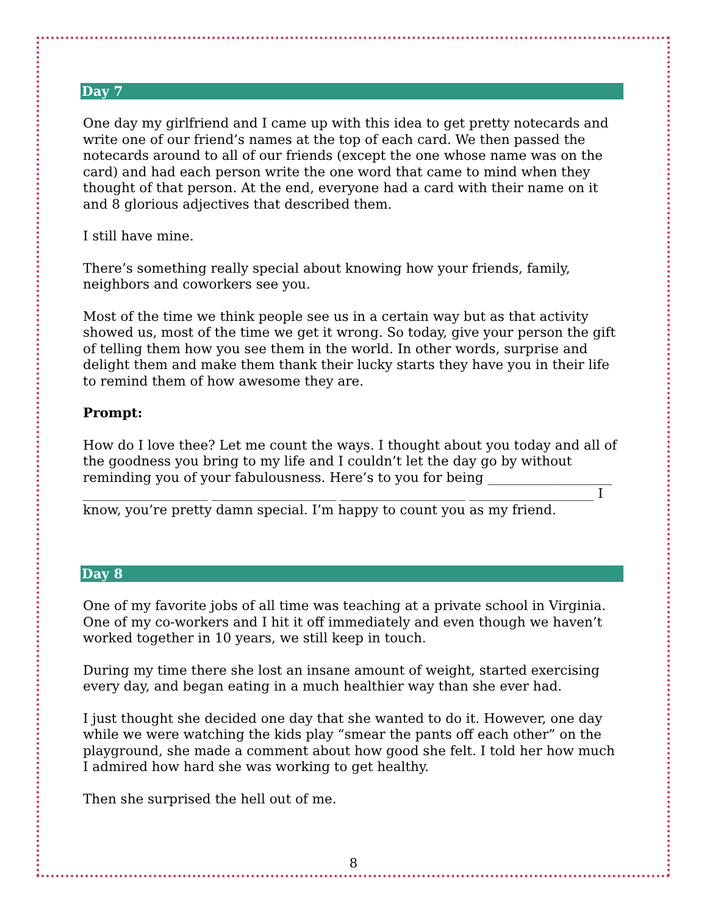Day 7
One day my girlfriend and I came up with this idea to get pretty notecards and write one of our friend’s names at the top of each card. We then passed the notecards around to all of our friends (except the one whose name was on the card) and had each person write the one word that came to mind when they thought of that person. At the end, everyone had a card with their name on it and 8 glorious adjectives that described them.
I still have mine.
There’s something really special about knowing how your friends, family, neighbors and coworkers see you.
Most of the time we think people see us in a certain way but as that activity showed us, most of the time we get it wrong. So today, give your person the gift of telling them how you see them in the world. In other words, surprise and delight them and make them thank their lucky starts they have you in their life to remind them of how awesome they are.
Prompt:
How do I love thee? Let me count the ways. I thought about you today and all of the goodness you bring to my life and I couldn’t let the day go by without reminding you of your fabulousness. Here’s to you for being ___________________ ___________________ ___________________ ___________________ ___________________ I know, you’re pretty damn special. I’m happy to count you as my friend.
Day 8
One of my favorite jobs of all time was teaching at a private school in Virginia. One of my co-workers and I hit it off immediately and even though we haven’t worked together in 10 years, we still keep in touch.
During my time there she lost an insane amount of weight, started exercising every day, and began eating in a much healthier way than she ever had.
I just thought she decided one day that she wanted to do it. However, one day while we were watching the kids play “smear the pants off each other” on the playground, she made a comment about how good she felt. I told her how much I admired how hard she was working to get healthy.
Then she surprised the hell out of me.
8